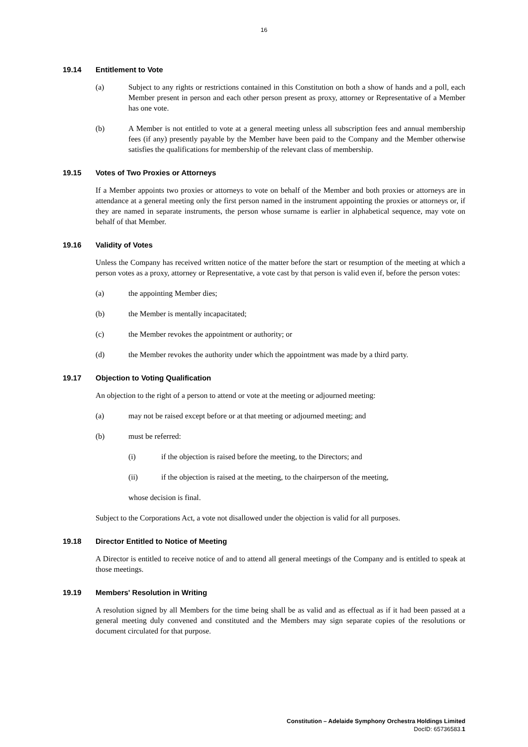16
19.14 Entitlement to Vote
(a) Subject to any rights or restrictions contained in this Constitution on both a show of hands and a poll, each Member present in person and each other person present as proxy, attorney or Representative of a Member has one vote.
(b) A Member is not entitled to vote at a general meeting unless all subscription fees and annual membership fees (if any) presently payable by the Member have been paid to the Company and the Member otherwise satisfies the qualifications for membership of the relevant class of membership.
19.15 Votes of Two Proxies or Attorneys
If a Member appoints two proxies or attorneys to vote on behalf of the Member and both proxies or attorneys are in attendance at a general meeting only the first person named in the instrument appointing the proxies or attorneys or, if they are named in separate instruments, the person whose surname is earlier in alphabetical sequence, may vote on behalf of that Member.
19.16 Validity of Votes
Unless the Company has received written notice of the matter before the start or resumption of the meeting at which a person votes as a proxy, attorney or Representative, a vote cast by that person is valid even if, before the person votes:
(a) the appointing Member dies;
(b) the Member is mentally incapacitated;
(c) the Member revokes the appointment or authority; or
(d) the Member revokes the authority under which the appointment was made by a third party.
19.17 Objection to Voting Qualification
An objection to the right of a person to attend or vote at the meeting or adjourned meeting:
(a) may not be raised except before or at that meeting or adjourned meeting; and
(b) must be referred:
(i) if the objection is raised before the meeting, to the Directors; and
(ii) if the objection is raised at the meeting, to the chairperson of the meeting,
whose decision is final.
Subject to the Corporations Act, a vote not disallowed under the objection is valid for all purposes.
19.18 Director Entitled to Notice of Meeting
A Director is entitled to receive notice of and to attend all general meetings of the Company and is entitled to speak at those meetings.
19.19 Members' Resolution in Writing
A resolution signed by all Members for the time being shall be as valid and as effectual as if it had been passed at a general meeting duly convened and constituted and the Members may sign separate copies of the resolutions or document circulated for that purpose.
Constitution – Adelaide Symphony Orchestra Holdings Limited
DocID: 65736583.1